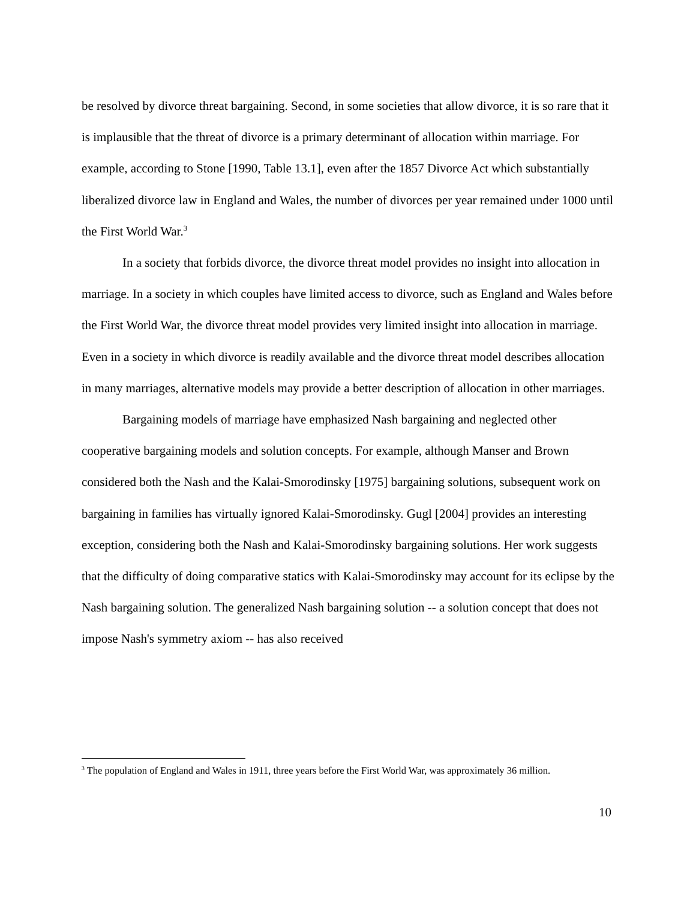be resolved by divorce threat bargaining. Second, in some societies that allow divorce, it is so rare that it is implausible that the threat of divorce is a primary determinant of allocation within marriage. For example, according to Stone [1990, Table 13.1], even after the 1857 Divorce Act which substantially liberalized divorce law in England and Wales, the number of divorces per year remained under 1000 until the First World War.<sup>3</sup>
In a society that forbids divorce, the divorce threat model provides no insight into allocation in marriage. In a society in which couples have limited access to divorce, such as England and Wales before the First World War, the divorce threat model provides very limited insight into allocation in marriage. Even in a society in which divorce is readily available and the divorce threat model describes allocation in many marriages, alternative models may provide a better description of allocation in other marriages.
Bargaining models of marriage have emphasized Nash bargaining and neglected other cooperative bargaining models and solution concepts. For example, although Manser and Brown considered both the Nash and the Kalai-Smorodinsky [1975] bargaining solutions, subsequent work on bargaining in families has virtually ignored Kalai-Smorodinsky. Gugl [2004] provides an interesting exception, considering both the Nash and Kalai-Smorodinsky bargaining solutions. Her work suggests that the difficulty of doing comparative statics with Kalai-Smorodinsky may account for its eclipse by the Nash bargaining solution. The generalized Nash bargaining solution -- a solution concept that does not impose Nash's symmetry axiom -- has also received
<sup>3</sup> The population of England and Wales in 1911, three years before the First World War, was approximately 36 million.
10